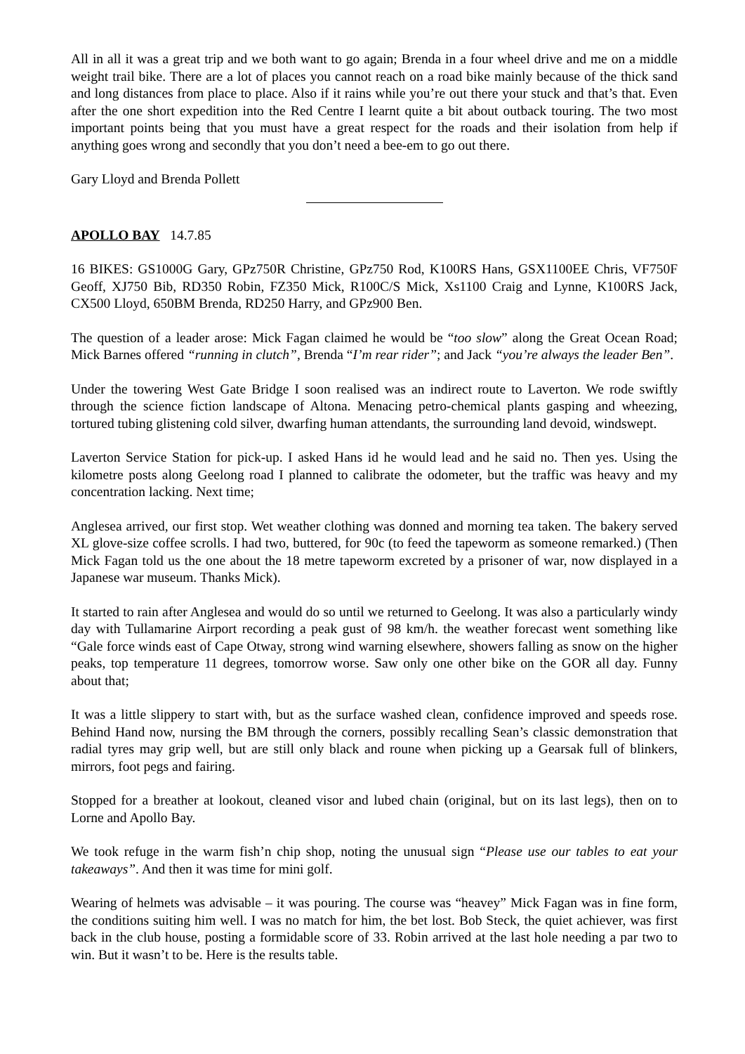All in all it was a great trip and we both want to go again; Brenda in a four wheel drive and me on a middle weight trail bike. There are a lot of places you cannot reach on a road bike mainly because of the thick sand and long distances from place to place. Also if it rains while you’re out there your stuck and that’s that. Even after the one short expedition into the Red Centre I learnt quite a bit about outback touring. The two most important points being that you must have a great respect for the roads and their isolation from help if anything goes wrong and secondly that you don’t need a bee-em to go out there.
Gary Lloyd and Brenda Pollett
APOLLO BAY 14.7.85
16 BIKES: GS1000G Gary, GPz750R Christine, GPz750 Rod, K100RS Hans, GSX1100EE Chris, VF750F Geoff, XJ750 Bib, RD350 Robin, FZ350 Mick, R100C/S Mick, Xs1100 Craig and Lynne, K100RS Jack, CX500 Lloyd, 650BM Brenda, RD250 Harry, and GPz900 Ben.
The question of a leader arose: Mick Fagan claimed he would be “too slow” along the Great Ocean Road; Mick Barnes offered “running in clutch”, Brenda “I’m rear rider”; and Jack “you’re always the leader Ben”.
Under the towering West Gate Bridge I soon realised was an indirect route to Laverton. We rode swiftly through the science fiction landscape of Altona. Menacing petro-chemical plants gasping and wheezing, tortured tubing glistening cold silver, dwarfing human attendants, the surrounding land devoid, windswept.
Laverton Service Station for pick-up. I asked Hans id he would lead and he said no. Then yes. Using the kilometre posts along Geelong road I planned to calibrate the odometer, but the traffic was heavy and my concentration lacking. Next time;
Anglesea arrived, our first stop. Wet weather clothing was donned and morning tea taken. The bakery served XL glove-size coffee scrolls. I had two, buttered, for 90c (to feed the tapeworm as someone remarked.) (Then Mick Fagan told us the one about the 18 metre tapeworm excreted by a prisoner of war, now displayed in a Japanese war museum. Thanks Mick).
It started to rain after Anglesea and would do so until we returned to Geelong. It was also a particularly windy day with Tullamarine Airport recording a peak gust of 98 km/h. the weather forecast went something like “Gale force winds east of Cape Otway, strong wind warning elsewhere, showers falling as snow on the higher peaks, top temperature 11 degrees, tomorrow worse. Saw only one other bike on the GOR all day. Funny about that;
It was a little slippery to start with, but as the surface washed clean, confidence improved and speeds rose. Behind Hand now, nursing the BM through the corners, possibly recalling Sean’s classic demonstration that radial tyres may grip well, but are still only black and roune when picking up a Gearsak full of blinkers, mirrors, foot pegs and fairing.
Stopped for a breather at lookout, cleaned visor and lubed chain (original, but on its last legs), then on to Lorne and Apollo Bay.
We took refuge in the warm fish’n chip shop, noting the unusual sign “Please use our tables to eat your takeaways”. And then it was time for mini golf.
Wearing of helmets was advisable – it was pouring. The course was “heavey” Mick Fagan was in fine form, the conditions suiting him well. I was no match for him, the bet lost. Bob Steck, the quiet achiever, was first back in the club house, posting a formidable score of 33. Robin arrived at the last hole needing a par two to win. But it wasn’t to be. Here is the results table.